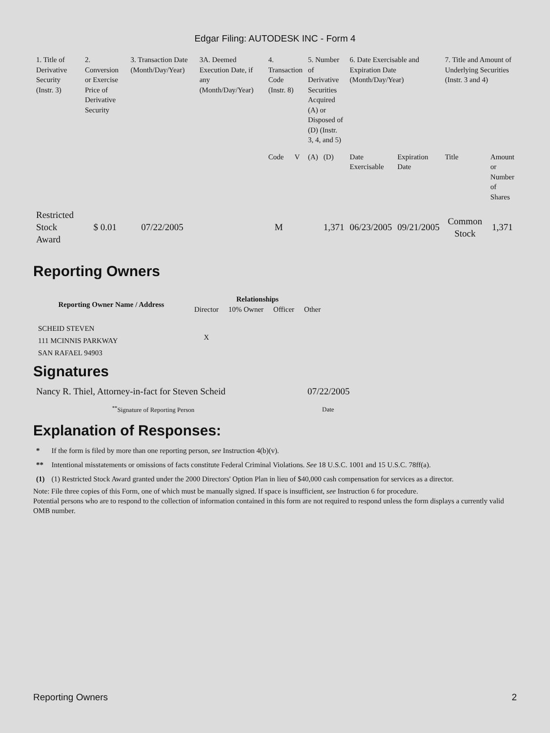Edgar Filing: AUTODESK INC - Form 4
| 1. Title of Derivative Security (Instr. 3) | 2. Conversion or Exercise Price of Derivative Security | 3. Transaction Date (Month/Day/Year) | 3A. Deemed Execution Date, if any (Month/Day/Year) | 4. Transaction Code (Instr. 8) | | 5. Number of Derivative Securities Acquired (A) or Disposed of (D) (Instr. 3, 4, and 5) | | 6. Date Exercisable and Expiration Date (Month/Day/Year) | | 7. Title and Amount of Underlying Securities (Instr. 3 and 4) | |
| --- | --- | --- | --- | --- | --- | --- | --- | --- | --- | --- | --- |
| | | | | Code | V | (A) | (D) | Date Exercisable | Expiration Date | Title | Amount or Number of Shares |
| Restricted Stock Award | $ 0.01 | 07/22/2005 | | M | | | 1,371 | 06/23/2005 | 09/21/2005 | Common Stock | 1,371 |
Reporting Owners
| Reporting Owner Name / Address | Relationships | | | |
| --- | --- | --- | --- | --- |
| | Director | 10% Owner | Officer | Other |
| SCHEID STEVEN 111 MCINNIS PARKWAY SAN RAFAEL 94903 | X | | | |
Signatures
| Nancy R. Thiel, Attorney-in-fact for Steven Scheid | 07/22/2005 |
| <sup>**</sup> Signature of Reporting Person | Date |
Explanation of Responses:
| * | If the form is filed by more than one reporting person, see Instruction 4(b)(v). |
| ** | Intentional misstatements or omissions of facts constitute Federal Criminal Violations. See 18 U.S.C. 1001 and 15 U.S.C. 78ff(a). |
| (1) | (1) Restricted Stock Award granted under the 2000 Directors' Option Plan in lieu of $40,000 cash compensation for services as a director. |
Note: File three copies of this Form, one of which must be manually signed. If space is insufficient, see Instruction 6 for procedure.
Potential persons who are to respond to the collection of information contained in this form are not required to respond unless the form displays a currently valid OMB number.
Reporting Owners 2